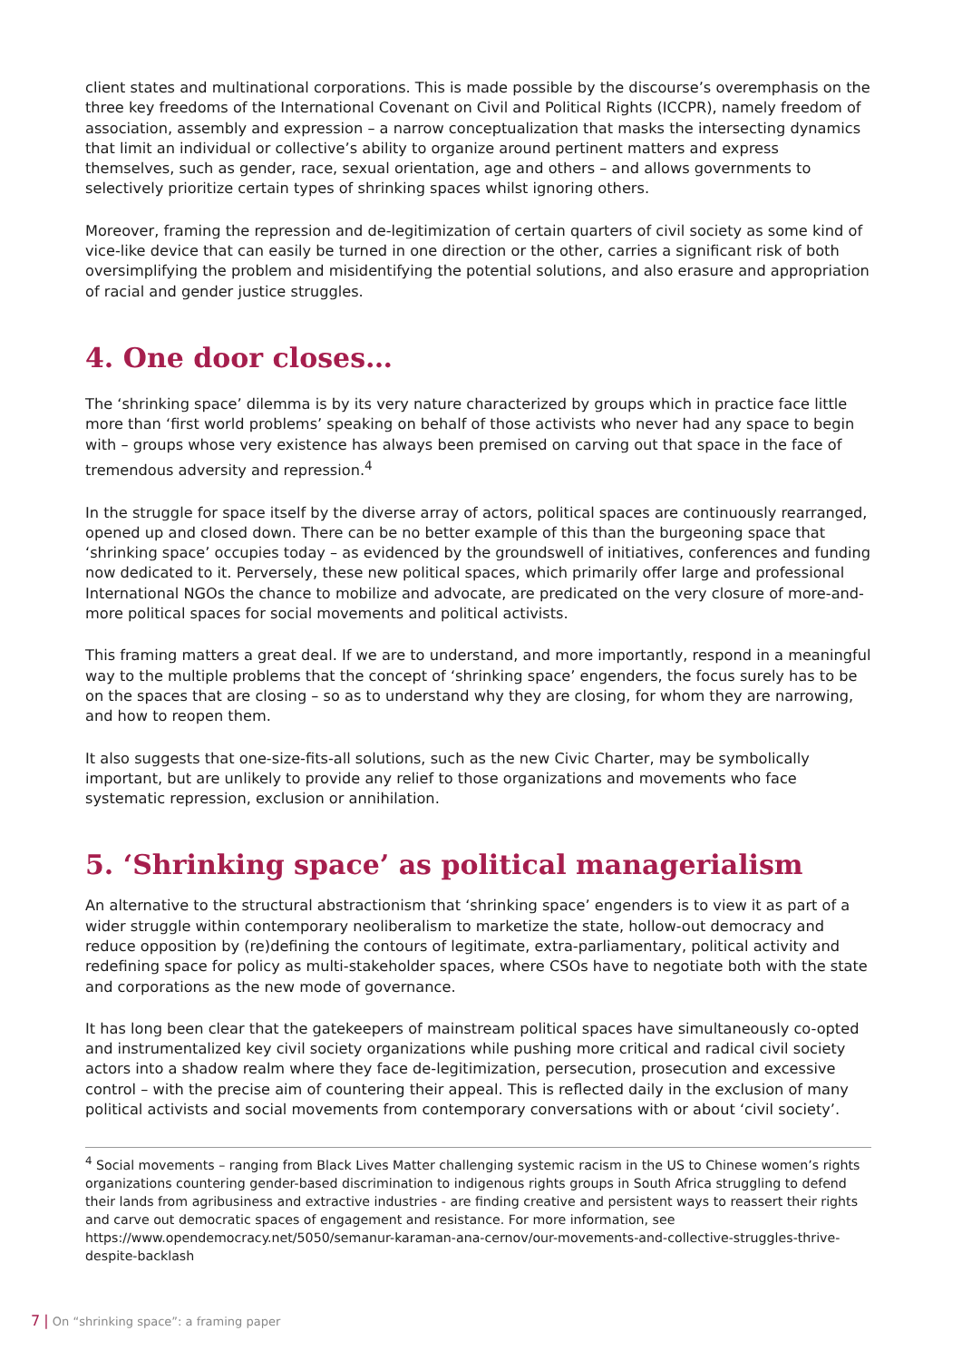client states and multinational corporations. This is made possible by the discourse’s overemphasis on the three key freedoms of the International Covenant on Civil and Political Rights (ICCPR), namely freedom of association, assembly and expression – a narrow conceptualization that masks the intersecting dynamics that limit an individual or collective’s ability to organize around pertinent matters and express themselves, such as gender, race, sexual orientation, age and others – and allows governments to selectively prioritize certain types of shrinking spaces whilst ignoring others.
Moreover, framing the repression and de-legitimization of certain quarters of civil society as some kind of vice-like device that can easily be turned in one direction or the other, carries a significant risk of both oversimplifying the problem and misidentifying the potential solutions, and also erasure and appropriation of racial and gender justice struggles.
4. One door closes…
The ‘shrinking space’ dilemma is by its very nature characterized by groups which in practice face little more than ‘first world problems’ speaking on behalf of those activists who never had any space to begin with – groups whose very existence has always been premised on carving out that space in the face of tremendous adversity and repression.<sup>4</sup>
In the struggle for space itself by the diverse array of actors, political spaces are continuously rearranged, opened up and closed down. There can be no better example of this than the burgeoning space that ‘shrinking space’ occupies today – as evidenced by the groundswell of initiatives, conferences and funding now dedicated to it. Perversely, these new political spaces, which primarily offer large and professional International NGOs the chance to mobilize and advocate, are predicated on the very closure of more-and-more political spaces for social movements and political activists.
This framing matters a great deal. If we are to understand, and more importantly, respond in a meaningful way to the multiple problems that the concept of ‘shrinking space’ engenders, the focus surely has to be on the spaces that are closing – so as to understand why they are closing, for whom they are narrowing, and how to reopen them.
It also suggests that one-size-fits-all solutions, such as the new Civic Charter, may be symbolically important, but are unlikely to provide any relief to those organizations and movements who face systematic repression, exclusion or annihilation.
5. ‘Shrinking space’ as political managerialism
An alternative to the structural abstractionism that ‘shrinking space’ engenders is to view it as part of a wider struggle within contemporary neoliberalism to marketize the state, hollow-out democracy and reduce opposition by (re)defining the contours of legitimate, extra-parliamentary, political activity and redefining space for policy as multi-stakeholder spaces, where CSOs have to negotiate both with the state and corporations as the new mode of governance.
It has long been clear that the gatekeepers of mainstream political spaces have simultaneously co-opted and instrumentalized key civil society organizations while pushing more critical and radical civil society actors into a shadow realm where they face de-legitimization, persecution, prosecution and excessive control – with the precise aim of countering their appeal. This is reflected daily in the exclusion of many political activists and social movements from contemporary conversations with or about ‘civil society’.
<sup>4</sup> Social movements – ranging from Black Lives Matter challenging systemic racism in the US to Chinese women’s rights organizations countering gender-based discrimination to indigenous rights groups in South Africa struggling to defend their lands from agribusiness and extractive industries - are finding creative and persistent ways to reassert their rights and carve out democratic spaces of engagement and resistance. For more information, see https://www.opendemocracy.net/5050/semanur-karaman-ana-cernov/our-movements-and-collective-struggles-thrive-despite-backlash
7 | On “shrinking space”: a framing paper